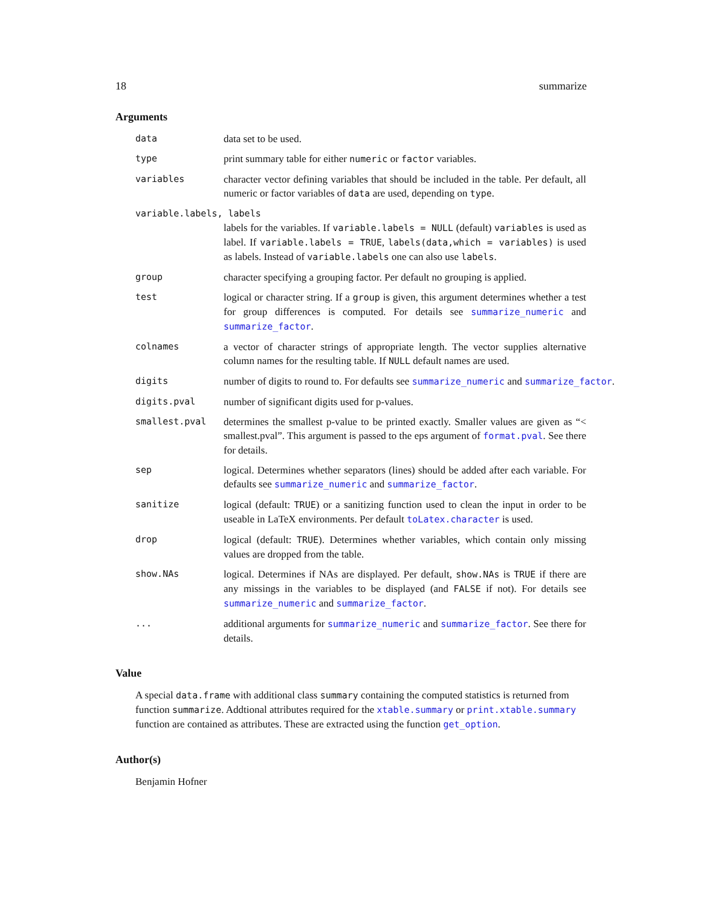18 summarize
Arguments
data data set to be used.
type print summary table for either numeric or factor variables.
variables character vector defining variables that should be included in the table. Per default, all numeric or factor variables of data are used, depending on type.
variable.labels, labels
labels for the variables. If variable.labels = NULL (default) variables is used as label. If variable.labels = TRUE, labels(data,which = variables) is used as labels. Instead of variable.labels one can also use labels.
group character specifying a grouping factor. Per default no grouping is applied.
test logical or character string. If a group is given, this argument determines whether a test for group differences is computed. For details see summarize_numeric and summarize_factor.
colnames a vector of character strings of appropriate length. The vector supplies alternative column names for the resulting table. If NULL default names are used.
digits number of digits to round to. For defaults see summarize_numeric and summarize_factor.
digits.pval number of significant digits used for p-values.
smallest.pval determines the smallest p-value to be printed exactly. Smaller values are given as “< smallest.pval”. This argument is passed to the eps argument of format.pval. See there for details.
sep logical. Determines whether separators (lines) should be added after each variable. For defaults see summarize_numeric and summarize_factor.
sanitize logical (default: TRUE) or a sanitizing function used to clean the input in order to be useable in LaTeX environments. Per default toLatex.character is used.
drop logical (default: TRUE). Determines whether variables, which contain only missing values are dropped from the table.
show.NAs logical. Determines if NAs are displayed. Per default, show.NAs is TRUE if there are any missings in the variables to be displayed (and FALSE if not). For details see summarize_numeric and summarize_factor.
... additional arguments for summarize_numeric and summarize_factor. See there for details.
Value
A special data.frame with additional class summary containing the computed statistics is returned from function summarize. Addtional attributes required for the xtable.summary or print.xtable.summary function are contained as attributes. These are extracted using the function get_option.
Author(s)
Benjamin Hofner